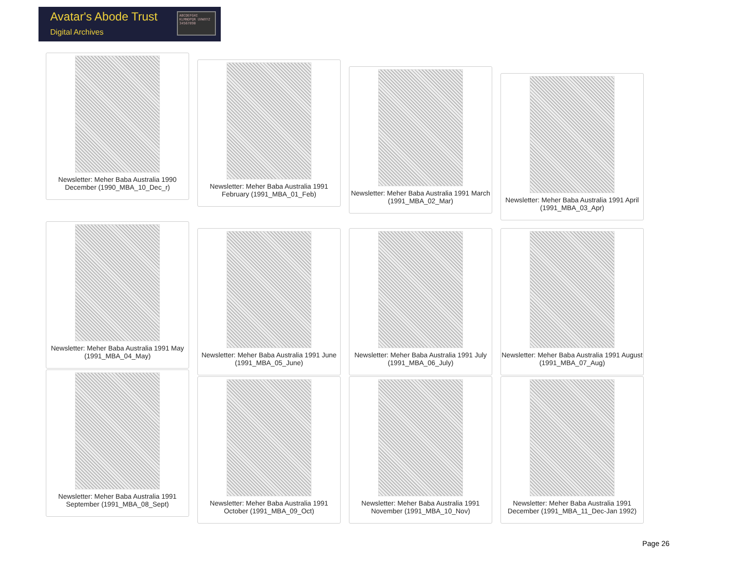Avatar's Abode Trust
Digital Archives
ABCDEFGHI KLMNOPQR UVWXYZ 34567890
Newsletter: Meher Baba Australia 1990 December (1990_MBA_10_Dec_r)
Newsletter: Meher Baba Australia 1991 February (1991_MBA_01_Feb)
Newsletter: Meher Baba Australia 1991 March (1991_MBA_02_Mar)
Newsletter: Meher Baba Australia 1991 April (1991_MBA_03_Apr)
Newsletter: Meher Baba Australia 1991 May (1991_MBA_04_May)
Newsletter: Meher Baba Australia 1991 June (1991_MBA_05_June)
Newsletter: Meher Baba Australia 1991 July (1991_MBA_06_July)
Newsletter: Meher Baba Australia 1991 August (1991_MBA_07_Aug)
Newsletter: Meher Baba Australia 1991 September (1991_MBA_08_Sept)
Newsletter: Meher Baba Australia 1991 October (1991_MBA_09_Oct)
Newsletter: Meher Baba Australia 1991 November (1991_MBA_10_Nov)
Newsletter: Meher Baba Australia 1991 December (1991_MBA_11_Dec-Jan 1992)
Page 26